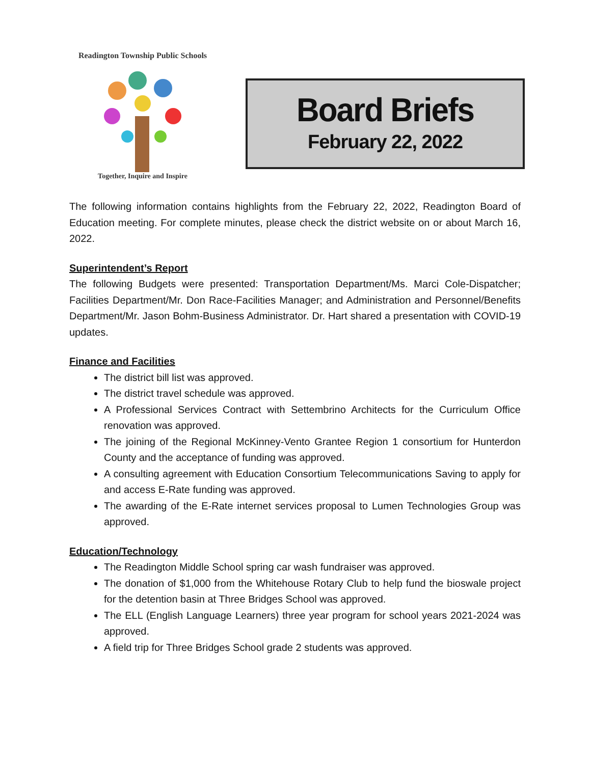Readington Township Public Schools
Together, Inquire and Inspire
Board Briefs
February 22, 2022
The following information contains highlights from the February 22, 2022, Readington Board of Education meeting. For complete minutes, please check the district website on or about March 16, 2022.
Superintendent’s Report
The following Budgets were presented: Transportation Department/Ms. Marci Cole-Dispatcher; Facilities Department/Mr. Don Race-Facilities Manager; and Administration and Personnel/Benefits Department/Mr. Jason Bohm-Business Administrator. Dr. Hart shared a presentation with COVID-19 updates.
Finance and Facilities
The district bill list was approved.
The district travel schedule was approved.
A Professional Services Contract with Settembrino Architects for the Curriculum Office renovation was approved.
The joining of the Regional McKinney-Vento Grantee Region 1 consortium for Hunterdon County and the acceptance of funding was approved.
A consulting agreement with Education Consortium Telecommunications Saving to apply for and access E-Rate funding was approved.
The awarding of the E-Rate internet services proposal to Lumen Technologies Group was approved.
Education/Technology
The Readington Middle School spring car wash fundraiser was approved.
The donation of $1,000 from the Whitehouse Rotary Club to help fund the bioswale project for the detention basin at Three Bridges School was approved.
The ELL (English Language Learners) three year program for school years 2021-2024 was approved.
A field trip for Three Bridges School grade 2 students was approved.